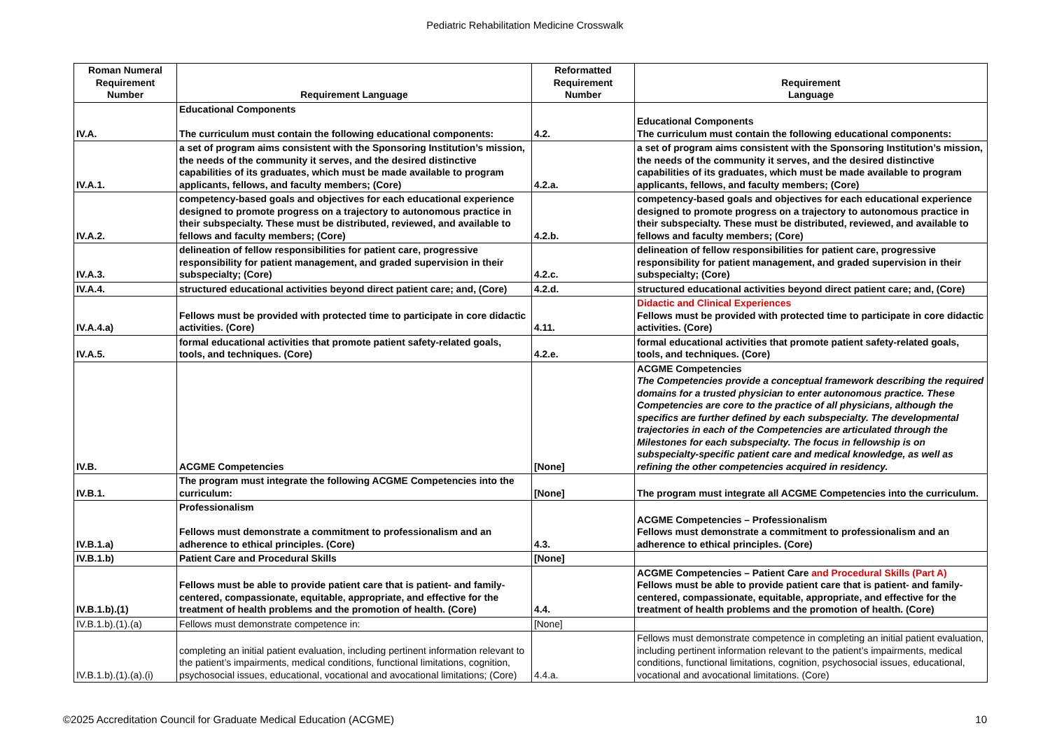Pediatric Rehabilitation Medicine Crosswalk
| Roman Numeral Requirement Number | Requirement Language | Reformatted Requirement Number | Requirement Language |
| --- | --- | --- | --- |
| IV.A. | Educational Components The curriculum must contain the following educational components: | 4.2. | Educational Components The curriculum must contain the following educational components: |
| IV.A.1. | a set of program aims consistent with the Sponsoring Institution’s mission, the needs of the community it serves, and the desired distinctive capabilities of its graduates, which must be made available to program applicants, fellows, and faculty members; (Core) | 4.2.a. | a set of program aims consistent with the Sponsoring Institution’s mission, the needs of the community it serves, and the desired distinctive capabilities of its graduates, which must be made available to program applicants, fellows, and faculty members; (Core) |
| IV.A.2. | competency-based goals and objectives for each educational experience designed to promote progress on a trajectory to autonomous practice in their subspecialty. These must be distributed, reviewed, and available to fellows and faculty members; (Core) | 4.2.b. | competency-based goals and objectives for each educational experience designed to promote progress on a trajectory to autonomous practice in their subspecialty. These must be distributed, reviewed, and available to fellows and faculty members; (Core) |
| IV.A.3. | delineation of fellow responsibilities for patient care, progressive responsibility for patient management, and graded supervision in their subspecialty; (Core) | 4.2.c. | delineation of fellow responsibilities for patient care, progressive responsibility for patient management, and graded supervision in their subspecialty; (Core) |
| IV.A.4. | structured educational activities beyond direct patient care; and, (Core) | 4.2.d. | structured educational activities beyond direct patient care; and, (Core) |
| IV.A.4.a) | Fellows must be provided with protected time to participate in core didactic activities. (Core) | 4.11. | Didactic and Clinical Experiences Fellows must be provided with protected time to participate in core didactic activities. (Core) |
| IV.A.5. | formal educational activities that promote patient safety-related goals, tools, and techniques. (Core) | 4.2.e. | formal educational activities that promote patient safety-related goals, tools, and techniques. (Core) |
| IV.B. | ACGME Competencies | [None] | ACGME Competencies The Competencies provide a conceptual framework describing the required domains for a trusted physician to enter autonomous practice. These Competencies are core to the practice of all physicians, although the specifics are further defined by each subspecialty. The developmental trajectories in each of the Competencies are articulated through the Milestones for each subspecialty. The focus in fellowship is on subspecialty-specific patient care and medical knowledge, as well as refining the other competencies acquired in residency. |
| IV.B.1. | The program must integrate the following ACGME Competencies into the curriculum: | [None] | The program must integrate all ACGME Competencies into the curriculum. |
| IV.B.1.a) | Professionalism Fellows must demonstrate a commitment to professionalism and an adherence to ethical principles. (Core) | 4.3. | ACGME Competencies – Professionalism Fellows must demonstrate a commitment to professionalism and an adherence to ethical principles. (Core) |
| IV.B.1.b) | Patient Care and Procedural Skills | [None] | |
| IV.B.1.b).(1) | Fellows must be able to provide patient care that is patient- and family-centered, compassionate, equitable, appropriate, and effective for the treatment of health problems and the promotion of health. (Core) | 4.4. | ACGME Competencies – Patient Care and Procedural Skills (Part A) Fellows must be able to provide patient care that is patient- and family-centered, compassionate, equitable, appropriate, and effective for the treatment of health problems and the promotion of health. (Core) |
| IV.B.1.b).(1).(a) | Fellows must demonstrate competence in: | [None] | |
| IV.B.1.b).(1).(a).(i) | completing an initial patient evaluation, including pertinent information relevant to the patient’s impairments, medical conditions, functional limitations, cognition, psychosocial issues, educational, vocational and avocational limitations; (Core) | 4.4.a. | Fellows must demonstrate competence in completing an initial patient evaluation, including pertinent information relevant to the patient’s impairments, medical conditions, functional limitations, cognition, psychosocial issues, educational, vocational and avocational limitations. (Core) |
©2025 Accreditation Council for Graduate Medical Education (ACGME) 10